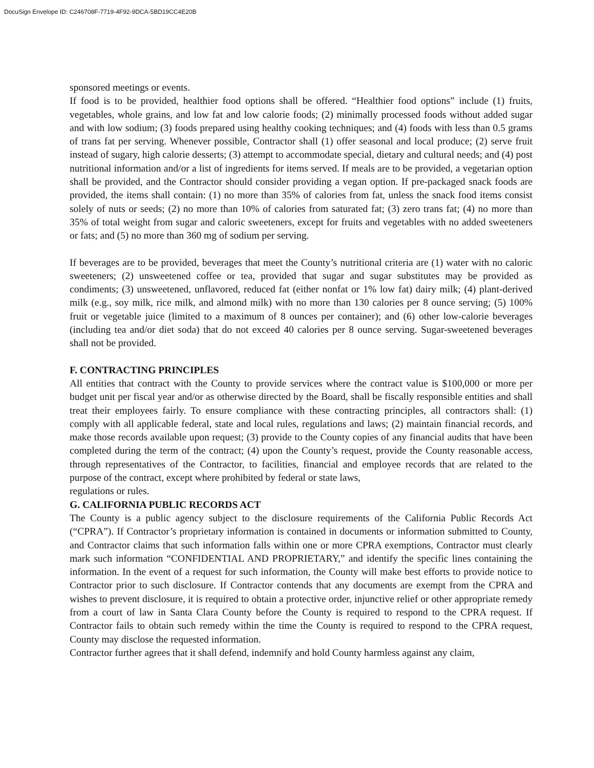DocuSign Envelope ID: C246708F-7719-4F92-9DCA-5BD19CC4E20B
sponsored meetings or events.
If food is to be provided, healthier food options shall be offered. “Healthier food options” include (1) fruits, vegetables, whole grains, and low fat and low calorie foods; (2) minimally processed foods without added sugar and with low sodium; (3) foods prepared using healthy cooking techniques; and (4) foods with less than 0.5 grams of trans fat per serving. Whenever possible, Contractor shall (1) offer seasonal and local produce; (2) serve fruit instead of sugary, high calorie desserts; (3) attempt to accommodate special, dietary and cultural needs; and (4) post nutritional information and/or a list of ingredients for items served. If meals are to be provided, a vegetarian option shall be provided, and the Contractor should consider providing a vegan option. If pre-packaged snack foods are provided, the items shall contain: (1) no more than 35% of calories from fat, unless the snack food items consist solely of nuts or seeds; (2) no more than 10% of calories from saturated fat; (3) zero trans fat; (4) no more than 35% of total weight from sugar and caloric sweeteners, except for fruits and vegetables with no added sweeteners or fats; and (5) no more than 360 mg of sodium per serving.
If beverages are to be provided, beverages that meet the County’s nutritional criteria are (1) water with no caloric sweeteners; (2) unsweetened coffee or tea, provided that sugar and sugar substitutes may be provided as condiments; (3) unsweetened, unflavored, reduced fat (either nonfat or 1% low fat) dairy milk; (4) plant-derived milk (e.g., soy milk, rice milk, and almond milk) with no more than 130 calories per 8 ounce serving; (5) 100% fruit or vegetable juice (limited to a maximum of 8 ounces per container); and (6) other low-calorie beverages (including tea and/or diet soda) that do not exceed 40 calories per 8 ounce serving. Sugar-sweetened beverages shall not be provided.
F. CONTRACTING PRINCIPLES
All entities that contract with the County to provide services where the contract value is $100,000 or more per budget unit per fiscal year and/or as otherwise directed by the Board, shall be fiscally responsible entities and shall treat their employees fairly. To ensure compliance with these contracting principles, all contractors shall: (1) comply with all applicable federal, state and local rules, regulations and laws; (2) maintain financial records, and make those records available upon request; (3) provide to the County copies of any financial audits that have been completed during the term of the contract; (4) upon the County’s request, provide the County reasonable access, through representatives of the Contractor, to facilities, financial and employee records that are related to the purpose of the contract, except where prohibited by federal or state laws,
regulations or rules.
G. CALIFORNIA PUBLIC RECORDS ACT
The County is a public agency subject to the disclosure requirements of the California Public Records Act (“CPRA”). If Contractor’s proprietary information is contained in documents or information submitted to County, and Contractor claims that such information falls within one or more CPRA exemptions, Contractor must clearly mark such information “CONFIDENTIAL AND PROPRIETARY,” and identify the specific lines containing the information. In the event of a request for such information, the County will make best efforts to provide notice to Contractor prior to such disclosure. If Contractor contends that any documents are exempt from the CPRA and wishes to prevent disclosure, it is required to obtain a protective order, injunctive relief or other appropriate remedy from a court of law in Santa Clara County before the County is required to respond to the CPRA request. If Contractor fails to obtain such remedy within the time the County is required to respond to the CPRA request, County may disclose the requested information.
Contractor further agrees that it shall defend, indemnify and hold County harmless against any claim,